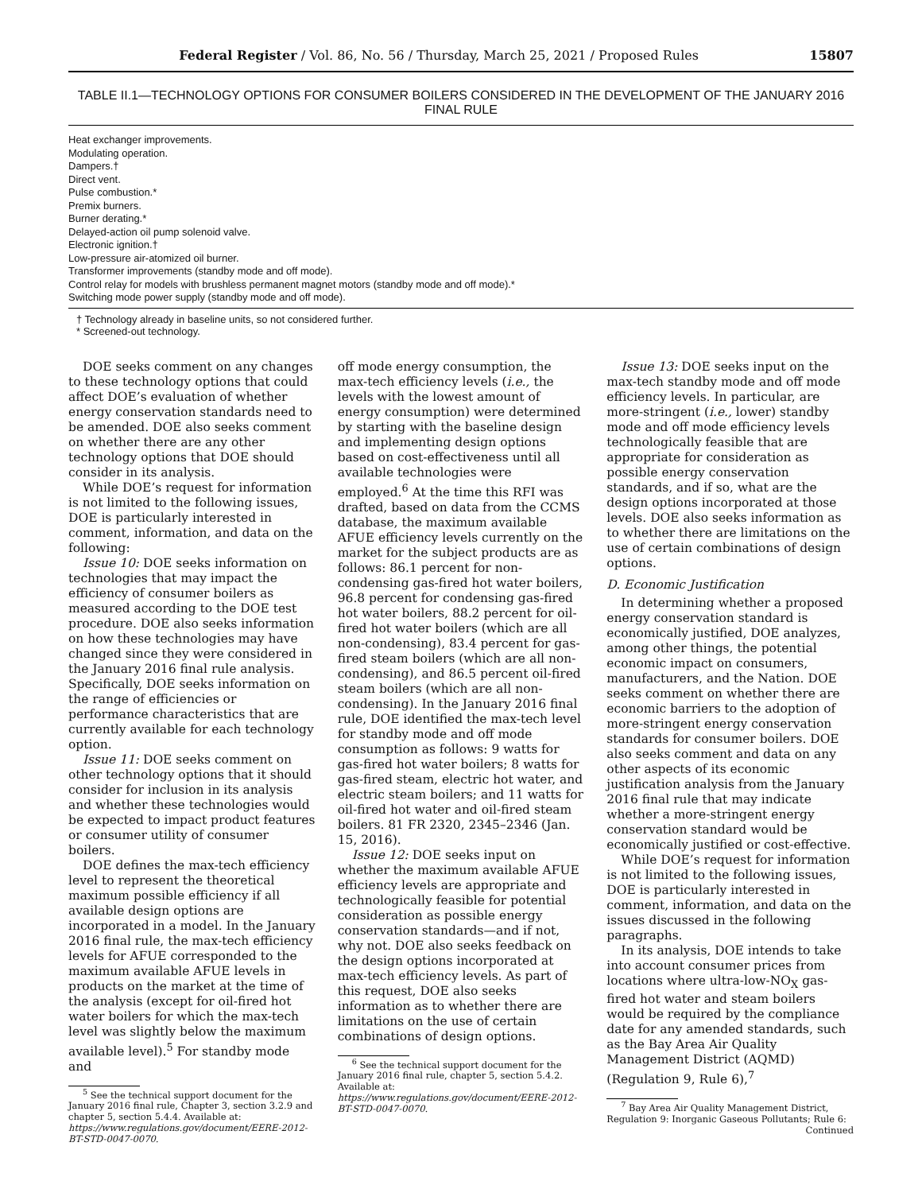Federal Register / Vol. 86, No. 56 / Thursday, March 25, 2021 / Proposed Rules 15807
TABLE II.1—TECHNOLOGY OPTIONS FOR CONSUMER BOILERS CONSIDERED IN THE DEVELOPMENT OF THE JANUARY 2016 FINAL RULE
| Heat exchanger improvements. |
| Modulating operation. |
| Dampers.† |
| Direct vent. |
| Pulse combustion.* |
| Premix burners. |
| Burner derating.* |
| Delayed-action oil pump solenoid valve. |
| Electronic ignition.† |
| Low-pressure air-atomized oil burner. |
| Transformer improvements (standby mode and off mode). |
| Control relay for models with brushless permanent magnet motors (standby mode and off mode).* |
| Switching mode power supply (standby mode and off mode). |
† Technology already in baseline units, so not considered further.
* Screened-out technology.
DOE seeks comment on any changes to these technology options that could affect DOE’s evaluation of whether energy conservation standards need to be amended. DOE also seeks comment on whether there are any other technology options that DOE should consider in its analysis.
While DOE’s request for information is not limited to the following issues, DOE is particularly interested in comment, information, and data on the following:
Issue 10: DOE seeks information on technologies that may impact the efficiency of consumer boilers as measured according to the DOE test procedure. DOE also seeks information on how these technologies may have changed since they were considered in the January 2016 final rule analysis. Specifically, DOE seeks information on the range of efficiencies or performance characteristics that are currently available for each technology option.
Issue 11: DOE seeks comment on other technology options that it should consider for inclusion in its analysis and whether these technologies would be expected to impact product features or consumer utility of consumer boilers.
DOE defines the max-tech efficiency level to represent the theoretical maximum possible efficiency if all available design options are incorporated in a model. In the January 2016 final rule, the max-tech efficiency levels for AFUE corresponded to the maximum available AFUE levels in products on the market at the time of the analysis (except for oil-fired hot water boilers for which the max-tech level was slightly below the maximum available level).<sup>5</sup> For standby mode and
<sup>5</sup> See the technical support document for the January 2016 final rule, Chapter 3, section 3.2.9 and chapter 5, section 5.4.4. Available at: https://www.regulations.gov/document/EERE-2012-BT-STD-0047-0070.
off mode energy consumption, the max-tech efficiency levels (i.e., the levels with the lowest amount of energy consumption) were determined by starting with the baseline design and implementing design options based on cost-effectiveness until all available technologies were employed.<sup>6</sup> At the time this RFI was drafted, based on data from the CCMS database, the maximum available AFUE efficiency levels currently on the market for the subject products are as follows: 86.1 percent for non-condensing gas-fired hot water boilers, 96.8 percent for condensing gas-fired hot water boilers, 88.2 percent for oil-fired hot water boilers (which are all non-condensing), 83.4 percent for gas-fired steam boilers (which are all non-condensing), and 86.5 percent oil-fired steam boilers (which are all non-condensing). In the January 2016 final rule, DOE identified the max-tech level for standby mode and off mode consumption as follows: 9 watts for gas-fired hot water boilers; 8 watts for gas-fired steam, electric hot water, and electric steam boilers; and 11 watts for oil-fired hot water and oil-fired steam boilers. 81 FR 2320, 2345–2346 (Jan. 15, 2016).
Issue 12: DOE seeks input on whether the maximum available AFUE efficiency levels are appropriate and technologically feasible for potential consideration as possible energy conservation standards—and if not, why not. DOE also seeks feedback on the design options incorporated at max-tech efficiency levels. As part of this request, DOE also seeks information as to whether there are limitations on the use of certain combinations of design options.
<sup>6</sup> See the technical support document for the January 2016 final rule, chapter 5, section 5.4.2. Available at: https://www.regulations.gov/document/EERE-2012-BT-STD-0047-0070.
Issue 13: DOE seeks input on the max-tech standby mode and off mode efficiency levels. In particular, are more-stringent (i.e., lower) standby mode and off mode efficiency levels technologically feasible that are appropriate for consideration as possible energy conservation standards, and if so, what are the design options incorporated at those levels. DOE also seeks information as to whether there are limitations on the use of certain combinations of design options.
D. Economic Justification
In determining whether a proposed energy conservation standard is economically justified, DOE analyzes, among other things, the potential economic impact on consumers, manufacturers, and the Nation. DOE seeks comment on whether there are economic barriers to the adoption of more-stringent energy conservation standards for consumer boilers. DOE also seeks comment and data on any other aspects of its economic justification analysis from the January 2016 final rule that may indicate whether a more-stringent energy conservation standard would be economically justified or cost-effective.
While DOE’s request for information is not limited to the following issues, DOE is particularly interested in comment, information, and data on the issues discussed in the following paragraphs.
In its analysis, DOE intends to take into account consumer prices from locations where ultra-low-NO<sub>X</sub> gas-fired hot water and steam boilers would be required by the compliance date for any amended standards, such as the Bay Area Air Quality Management District (AQMD) (Regulation 9, Rule 6),<sup>7</sup>
<sup>7</sup> Bay Area Air Quality Management District, Regulation 9: Inorganic Gaseous Pollutants; Rule 6:
Continued